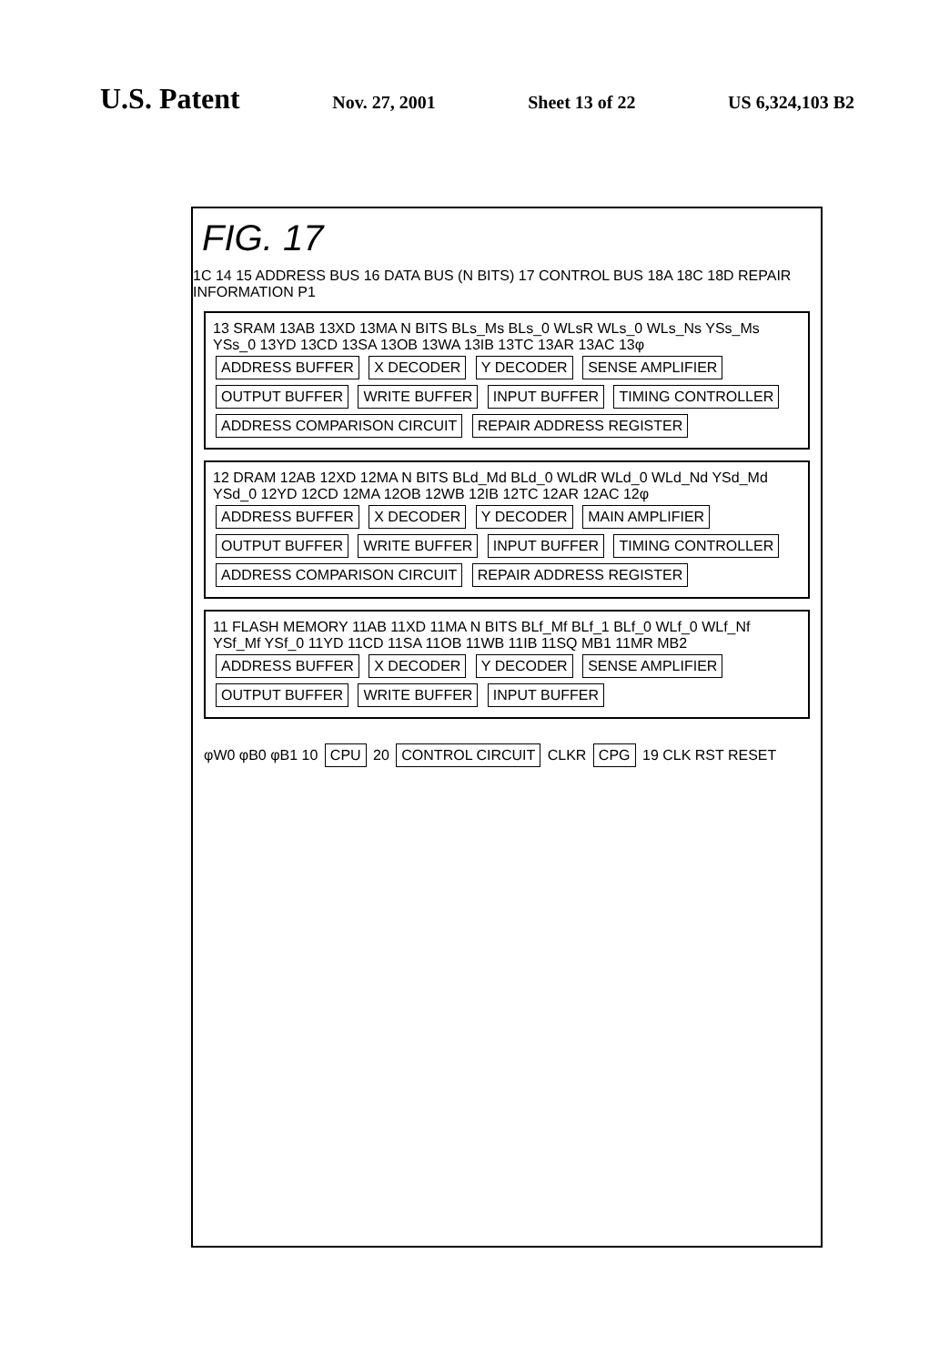U.S. Patent
Nov. 27, 2001 Sheet 13 of 22 US 6,324,103 B2
FIG. 17
1C 14 15 ADDRESS BUS 16 DATA BUS (N BITS) 17 CONTROL BUS 18A 18C 18D REPAIR INFORMATION P1
13 SRAM 13AB 13XD 13MA N BITS BLs_Ms BLs_0 WLsR WLs_0 WLs_Ns YSs_Ms YSs_0 13YD 13CD 13SA 13OB 13WA 13IB 13TC 13AR 13AC 13φ
ADDRESS BUFFER X DECODER Y DECODER SENSE AMPLIFIER OUTPUT BUFFER WRITE BUFFER INPUT BUFFER TIMING CONTROLLER ADDRESS COMPARISON CIRCUIT REPAIR ADDRESS REGISTER
12 DRAM 12AB 12XD 12MA N BITS BLd_Md BLd_0 WLdR WLd_0 WLd_Nd YSd_Md YSd_0 12YD 12CD 12MA 12OB 12WB 12IB 12TC 12AR 12AC 12φ
ADDRESS BUFFER X DECODER Y DECODER MAIN AMPLIFIER OUTPUT BUFFER WRITE BUFFER INPUT BUFFER TIMING CONTROLLER ADDRESS COMPARISON CIRCUIT REPAIR ADDRESS REGISTER
11 FLASH MEMORY 11AB 11XD 11MA N BITS BLf_Mf BLf_1 BLf_0 WLf_0 WLf_Nf YSf_Mf YSf_0 11YD 11CD 11SA 11OB 11WB 11IB 11SQ MB1 11MR MB2
ADDRESS BUFFER X DECODER Y DECODER SENSE AMPLIFIER OUTPUT BUFFER WRITE BUFFER INPUT BUFFER
φW0 φB0 φB1 10 CPU 20 CONTROL CIRCUIT CLKR CPG 19 CLK RST RESET